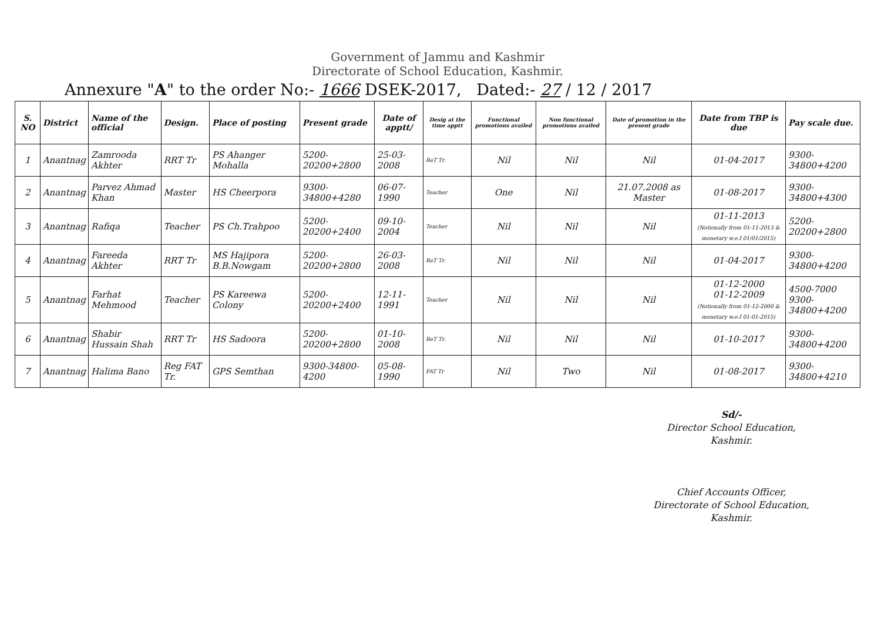Government of Jammu and Kashmir
Directorate of School Education, Kashmir.
Annexure "A" to the order No:- 1666 DSEK-2017, Dated:- 27 / 12 / 2017
| S. NO | District | Name of the official | Design. | Place of posting | Present grade | Date of apptt/ | Desig at the time apptt | Functional promotions availed | Non functional promotions availed | Date of promotion in the present grade | Date from TBP is due | Pay scale due. |
| --- | --- | --- | --- | --- | --- | --- | --- | --- | --- | --- | --- | --- |
| 1 | Anantnag | Zamrooda Akhter | RRT Tr | PS Ahanger Mohalla | 5200-20200+2800 | 25-03-2008 | ReT Tr. | Nil | Nil | Nil | 01-04-2017 | 9300-34800+4200 |
| 2 | Anantnag | Parvez Ahmad Khan | Master | HS Cheerpora | 9300-34800+4280 | 06-07-1990 | Teacher | One | Nil | 21.07.2008 as Master | 01-08-2017 | 9300-34800+4300 |
| 3 | Anantnag | Rafiqa | Teacher | PS Ch.Trahpoo | 5200-20200+2400 | 09-10-2004 | Teacher | Nil | Nil | Nil | 01-11-2013 (Notionally from 01-11-2013 & monetary w.e.f 01/01/2015) | 5200-20200+2800 |
| 4 | Anantnag | Fareeda Akhter | RRT Tr | MS Hajipora B.B.Nowgam | 5200-20200+2800 | 26-03-2008 | ReT Tr. | Nil | Nil | Nil | 01-04-2017 | 9300-34800+4200 |
| 5 | Anantnag | Farhat Mehmood | Teacher | PS Kareewa Colony | 5200-20200+2400 | 12-11-1991 | Teacher | Nil | Nil | Nil | 01-12-2000 01-12-2009 (Notionally from 01-12-2000 & monetary w.e.f 01-01-2015) | 4500-7000 9300-34800+4200 |
| 6 | Anantnag | Shabir Hussain Shah | RRT Tr | HS Sadoora | 5200-20200+2800 | 01-10-2008 | ReT Tr. | Nil | Nil | Nil | 01-10-2017 | 9300-34800+4200 |
| 7 | Anantnag | Halima Bano | Reg FAT Tr. | GPS Semthan | 9300-34800-4200 | 05-08-1990 | FAT Tr | Nil | Two | Nil | 01-08-2017 | 9300-34800+4210 |
Sd/-
Director School Education,
Kashmir.
Chief Accounts Officer,
Directorate of School Education,
Kashmir.